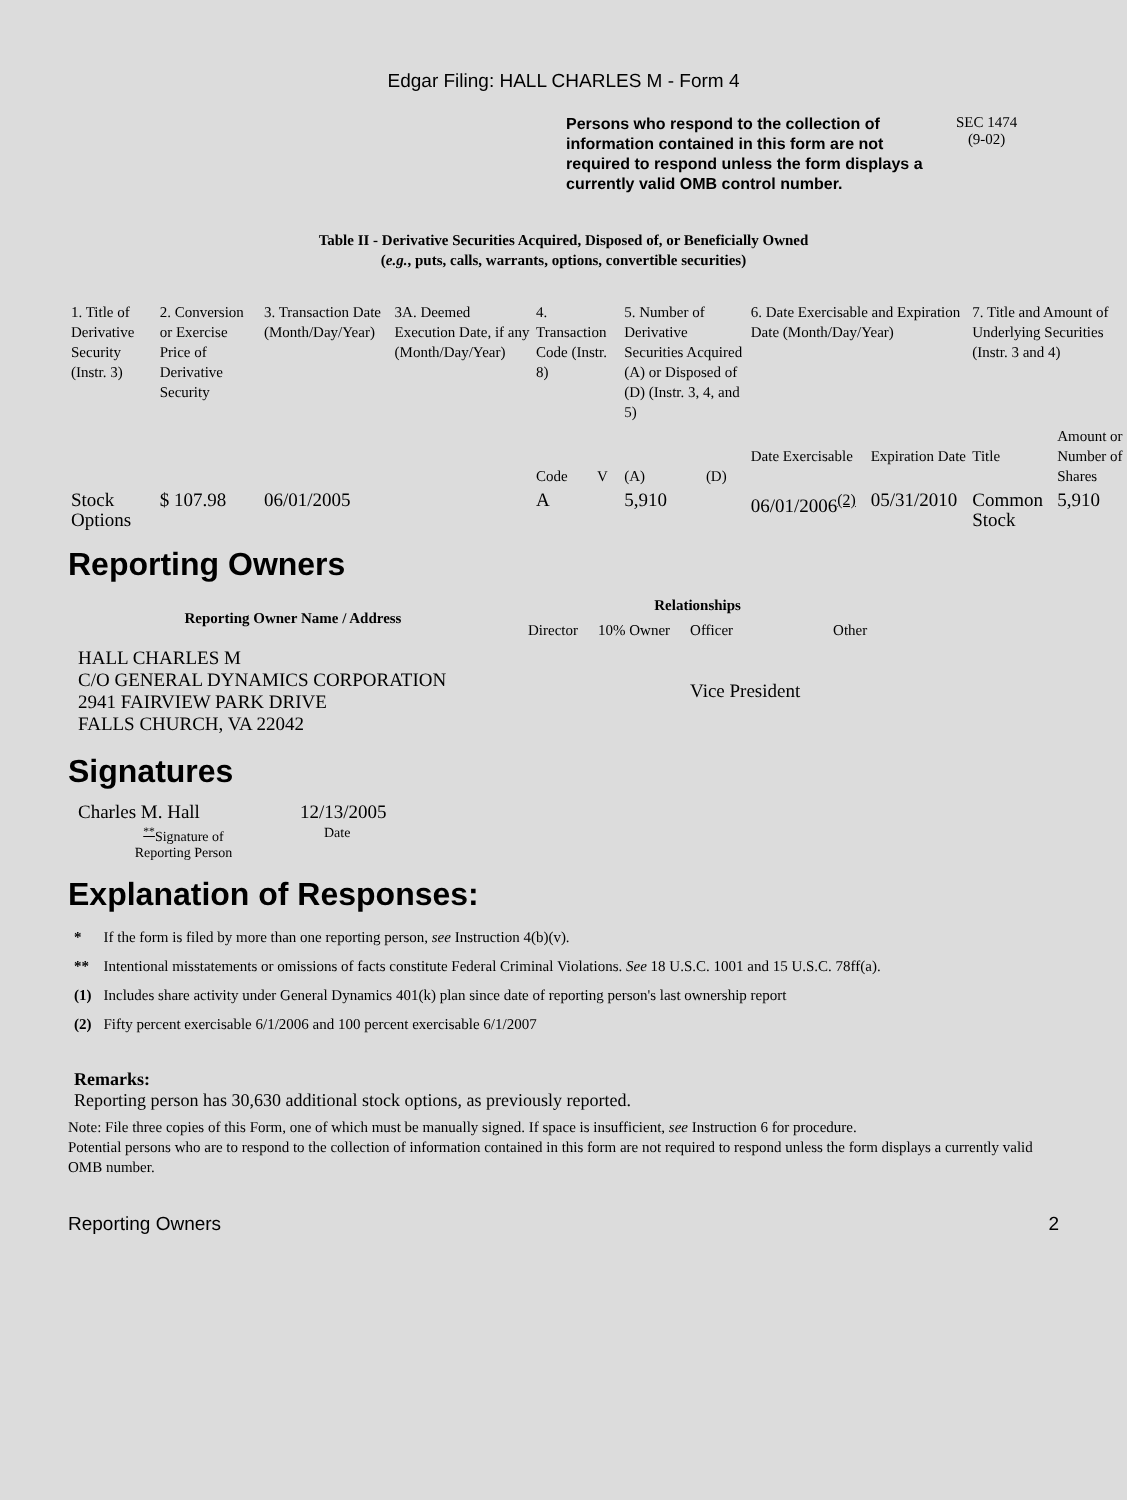Edgar Filing: HALL CHARLES M - Form 4
Persons who respond to the collection of information contained in this form are not required to respond unless the form displays a currently valid OMB control number.
SEC 1474
(9-02)
Table II - Derivative Securities Acquired, Disposed of, or Beneficially Owned
(e.g., puts, calls, warrants, options, convertible securities)
| 1. Title of Derivative Security (Instr. 3) | 2. Conversion or Exercise Price of Derivative Security | 3. Transaction Date (Month/Day/Year) | 3A. Deemed Execution Date, if any (Month/Day/Year) | 4. Transaction Code (Instr. 8) | | 5. Number of Derivative Securities Acquired (A) or Disposed of (D) (Instr. 3, 4, and 5) | | 6. Date Exercisable and Expiration Date (Month/Day/Year) | | 7. Title and Amount of Underlying Securities (Instr. 3 and 4) | |
| --- | --- | --- | --- | --- | --- | --- | --- | --- | --- | --- | --- |
| | | | | Code | V | (A) | (D) | Date Exercisable | Expiration Date | Title | Amount or Number of Shares |
| Stock Options | $ 107.98 | 06/01/2005 | | A | | 5,910 | | 06/01/2006<sup>(2)</sup> | 05/31/2010 | Common Stock | 5,910 |
Reporting Owners
| Reporting Owner Name / Address | Relationships | | | |
| --- | --- | --- | --- | --- |
| | Director | 10% Owner | Officer | Other |
| HALL CHARLES M C/O GENERAL DYNAMICS CORPORATION 2941 FAIRVIEW PARK DRIVE FALLS CHURCH, VA 22042 | | | Vice President | |
Signatures
| Charles M. Hall | 12/13/2005 |
| <sup>**</sup> Signature of Reporting Person | Date |
Explanation of Responses:
| * | If the form is filed by more than one reporting person, see Instruction 4(b)(v). |
| ** | Intentional misstatements or omissions of facts constitute Federal Criminal Violations. See 18 U.S.C. 1001 and 15 U.S.C. 78ff(a). |
| (1) | Includes share activity under General Dynamics 401(k) plan since date of reporting person's last ownership report |
| (2) | Fifty percent exercisable 6/1/2006 and 100 percent exercisable 6/1/2007 |
Remarks:
Reporting person has 30,630 additional stock options, as previously reported.
Note: File three copies of this Form, one of which must be manually signed. If space is insufficient, see Instruction 6 for procedure.
Potential persons who are to respond to the collection of information contained in this form are not required to respond unless the form displays a currently valid OMB number.
Reporting Owners 2